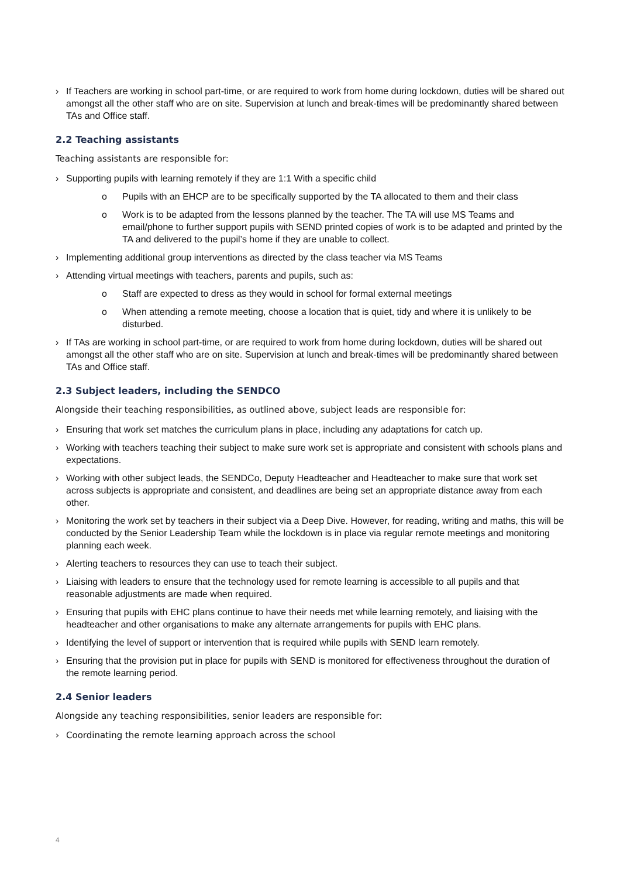› If Teachers are working in school part-time, or are required to work from home during lockdown, duties will be shared out amongst all the other staff who are on site. Supervision at lunch and break-times will be predominantly shared between TAs and Office staff.
2.2 Teaching assistants
Teaching assistants are responsible for:
› Supporting pupils with learning remotely if they are 1:1 With a specific child
o Pupils with an EHCP are to be specifically supported by the TA allocated to them and their class
o Work is to be adapted from the lessons planned by the teacher. The TA will use MS Teams and email/phone to further support pupils with SEND printed copies of work is to be adapted and printed by the TA and delivered to the pupil’s home if they are unable to collect.
› Implementing additional group interventions as directed by the class teacher via MS Teams
› Attending virtual meetings with teachers, parents and pupils, such as:
o Staff are expected to dress as they would in school for formal external meetings
o When attending a remote meeting, choose a location that is quiet, tidy and where it is unlikely to be disturbed.
› If TAs are working in school part-time, or are required to work from home during lockdown, duties will be shared out amongst all the other staff who are on site. Supervision at lunch and break-times will be predominantly shared between TAs and Office staff.
2.3 Subject leaders, including the SENDCO
Alongside their teaching responsibilities, as outlined above, subject leads are responsible for:
› Ensuring that work set matches the curriculum plans in place, including any adaptations for catch up.
› Working with teachers teaching their subject to make sure work set is appropriate and consistent with schools plans and expectations.
› Working with other subject leads, the SENDCo, Deputy Headteacher and Headteacher to make sure that work set across subjects is appropriate and consistent, and deadlines are being set an appropriate distance away from each other.
› Monitoring the work set by teachers in their subject via a Deep Dive. However, for reading, writing and maths, this will be conducted by the Senior Leadership Team while the lockdown is in place via regular remote meetings and monitoring planning each week.
› Alerting teachers to resources they can use to teach their subject.
› Liaising with leaders to ensure that the technology used for remote learning is accessible to all pupils and that reasonable adjustments are made when required.
› Ensuring that pupils with EHC plans continue to have their needs met while learning remotely, and liaising with the headteacher and other organisations to make any alternate arrangements for pupils with EHC plans.
› Identifying the level of support or intervention that is required while pupils with SEND learn remotely.
› Ensuring that the provision put in place for pupils with SEND is monitored for effectiveness throughout the duration of the remote learning period.
2.4 Senior leaders
Alongside any teaching responsibilities, senior leaders are responsible for:
› Coordinating the remote learning approach across the school
4